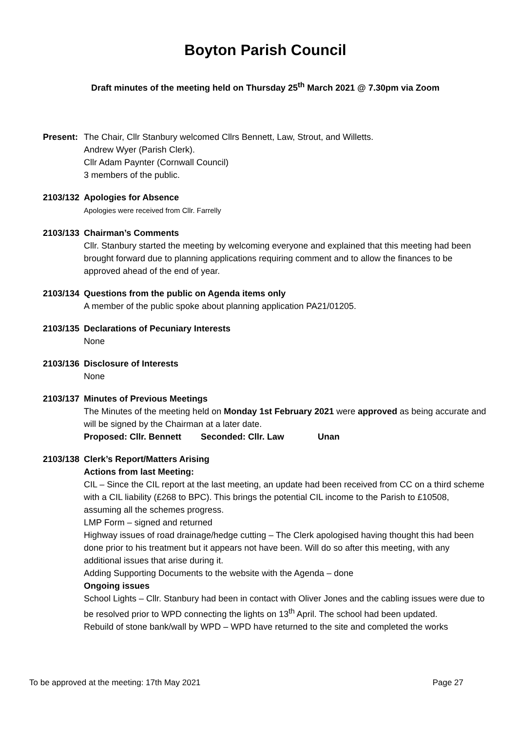Boyton Parish Council
Draft minutes of the meeting held on Thursday 25<sup>th</sup> March 2021 @ 7.30pm via Zoom
Present:
The Chair, Cllr Stanbury welcomed Cllrs Bennett, Law, Strout, and Willetts.
Andrew Wyer (Parish Clerk).
Cllr Adam Paynter (Cornwall Council)
3 members of the public.
2103/132
Apologies for Absence
Apologies were received from Cllr. Farrelly
2103/133
Chairman’s Comments
Cllr. Stanbury started the meeting by welcoming everyone and explained that this meeting had been brought forward due to planning applications requiring comment and to allow the finances to be approved ahead of the end of year.
2103/134
Questions from the public on Agenda items only
A member of the public spoke about planning application PA21/01205.
2103/135
Declarations of Pecuniary Interests
None
2103/136
Disclosure of Interests
None
2103/137
Minutes of Previous Meetings
The Minutes of the meeting held on Monday 1st February 2021 were approved as being accurate and will be signed by the Chairman at a later date.
Proposed: Cllr. Bennett Seconded: Cllr. Law Unan
2103/138
Clerk’s Report/Matters Arising
Actions from last Meeting:
CIL – Since the CIL report at the last meeting, an update had been received from CC on a third scheme with a CIL liability (£268 to BPC). This brings the potential CIL income to the Parish to £10508, assuming all the schemes progress.
LMP Form – signed and returned
Highway issues of road drainage/hedge cutting – The Clerk apologised having thought this had been done prior to his treatment but it appears not have been. Will do so after this meeting, with any additional issues that arise during it.
Adding Supporting Documents to the website with the Agenda – done
Ongoing issues
School Lights – Cllr. Stanbury had been in contact with Oliver Jones and the cabling issues were due to be resolved prior to WPD connecting the lights on 13<sup>th</sup> April. The school had been updated.
Rebuild of stone bank/wall by WPD – WPD have returned to the site and completed the works
To be approved at the meeting: 17th May 2021 Page 27